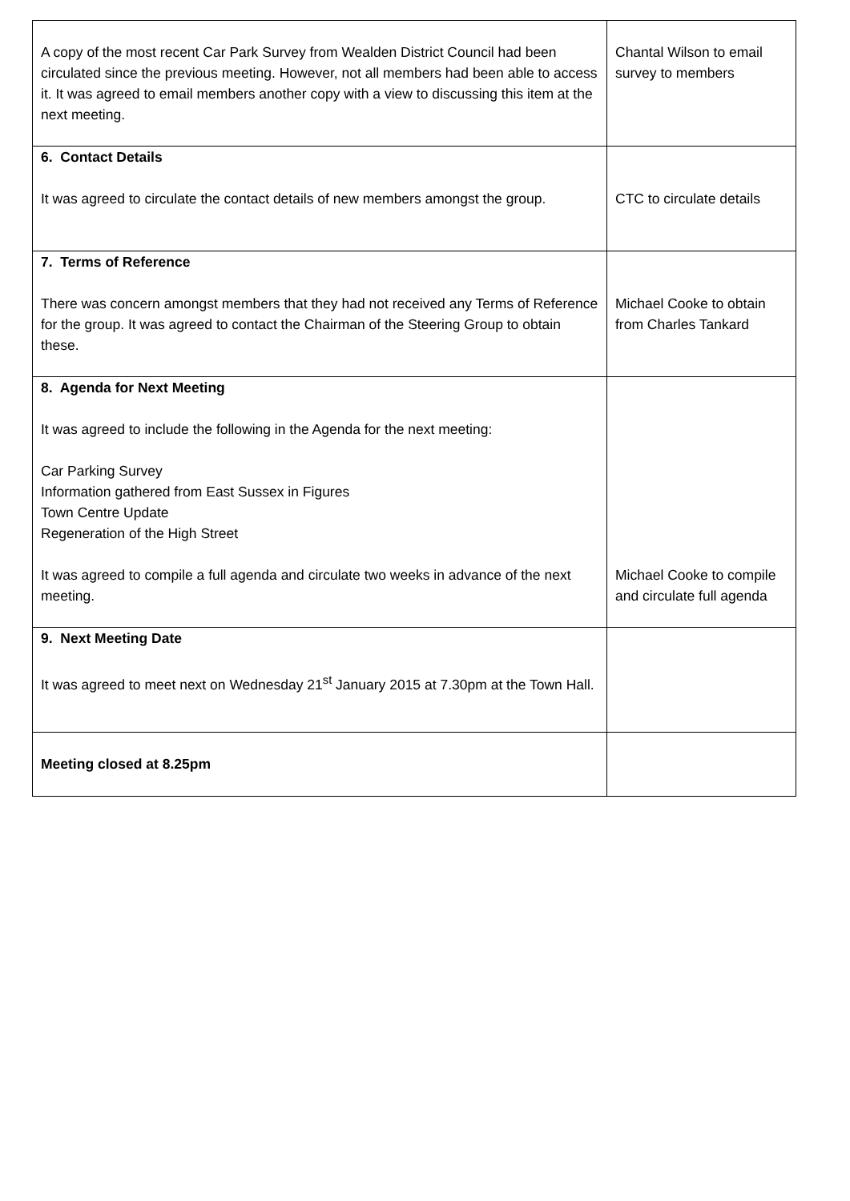| A copy of the most recent Car Park Survey from Wealden District Council had been circulated since the previous meeting. However, not all members had been able to access it. It was agreed to email members another copy with a view to discussing this item at the next meeting. | Chantal Wilson to email survey to members |
| 6. Contact Details It was agreed to circulate the contact details of new members amongst the group. | CTC to circulate details |
| 7. Terms of Reference There was concern amongst members that they had not received any Terms of Reference for the group. It was agreed to contact the Chairman of the Steering Group to obtain these. | Michael Cooke to obtain from Charles Tankard |
| 8. Agenda for Next Meeting It was agreed to include the following in the Agenda for the next meeting: Car Parking Survey Information gathered from East Sussex in Figures Town Centre Update Regeneration of the High Street It was agreed to compile a full agenda and circulate two weeks in advance of the next meeting. | Michael Cooke to compile and circulate full agenda |
| 9. Next Meeting Date It was agreed to meet next on Wednesday 21<sup>st</sup> January 2015 at 7.30pm at the Town Hall. | |
| Meeting closed at 8.25pm | |